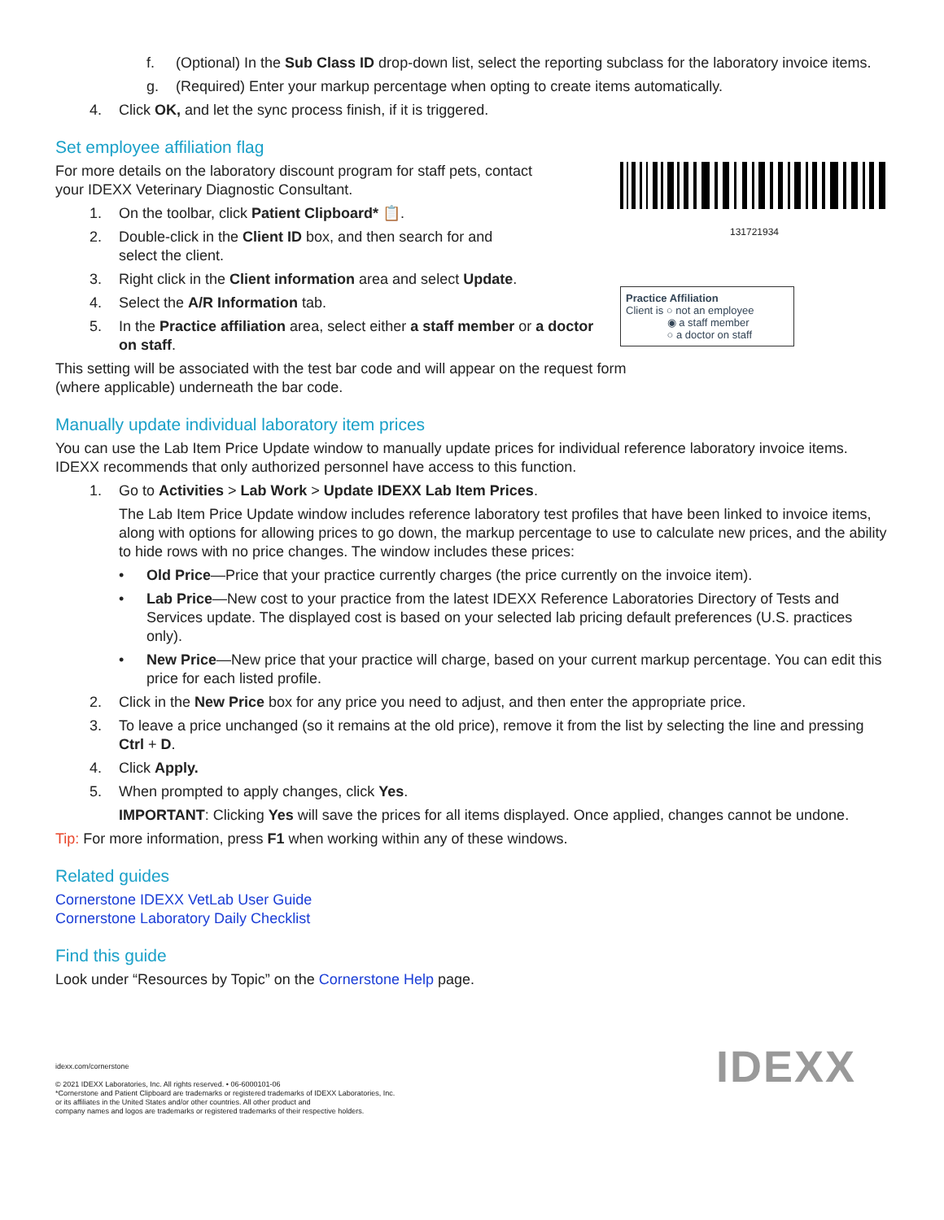f. (Optional) In the Sub Class ID drop-down list, select the reporting subclass for the laboratory invoice items.
g. (Required) Enter your markup percentage when opting to create items automatically.
4. Click OK, and let the sync process finish, if it is triggered.
Set employee affiliation flag
131721934
Practice Affiliation
Client is ○ not an employee
◉ a staff member
○ a doctor on staff
For more details on the laboratory discount program for staff pets, contact
your IDEXX Veterinary Diagnostic Consultant.
1. On the toolbar, click Patient Clipboard* 📋.
2. Double-click in the Client ID box, and then search for and
select the client.
3. Right click in the Client information area and select Update.
4. Select the A/R Information tab.
5. In the Practice affiliation area, select either a staff member or a doctor on staff.
This setting will be associated with the test bar code and will appear on the request form
(where applicable) underneath the bar code.
Manually update individual laboratory item prices
You can use the Lab Item Price Update window to manually update prices for individual reference laboratory invoice items. IDEXX recommends that only authorized personnel have access to this function.
1. Go to Activities > Lab Work > Update IDEXX Lab Item Prices.
The Lab Item Price Update window includes reference laboratory test profiles that have been linked to invoice items, along with options for allowing prices to go down, the markup percentage to use to calculate new prices, and the ability to hide rows with no price changes. The window includes these prices:
• Old Price—Price that your practice currently charges (the price currently on the invoice item).
• Lab Price—New cost to your practice from the latest IDEXX Reference Laboratories Directory of Tests and Services update. The displayed cost is based on your selected lab pricing default preferences (U.S. practices only).
• New Price—New price that your practice will charge, based on your current markup percentage. You can edit this price for each listed profile.
2. Click in the New Price box for any price you need to adjust, and then enter the appropriate price.
3. To leave a price unchanged (so it remains at the old price), remove it from the list by selecting the line and pressing Ctrl + D.
4. Click Apply.
5. When prompted to apply changes, click Yes.
IMPORTANT: Clicking Yes will save the prices for all items displayed. Once applied, changes cannot be undone.
Tip: For more information, press F1 when working within any of these windows.
Related guides
Cornerstone IDEXX VetLab User Guide
Cornerstone Laboratory Daily Checklist
Find this guide
Look under “Resources by Topic” on the Cornerstone Help page.
IDEXX
idexx.com/cornerstone
© 2021 IDEXX Laboratories, Inc. All rights reserved. • 06-6000101-06
*Cornerstone and Patient Clipboard are trademarks or registered trademarks of IDEXX Laboratories, Inc.
or its affiliates in the United States and/or other countries. All other product and
company names and logos are trademarks or registered trademarks of their respective holders.